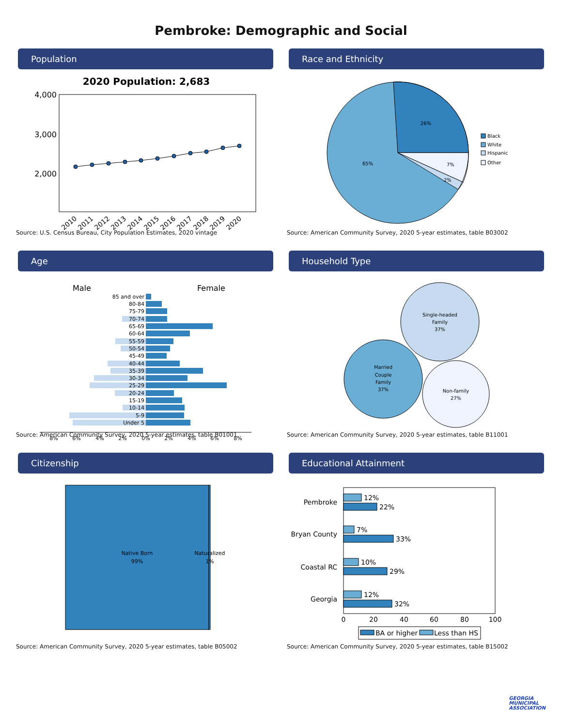Pembroke: Demographic and Social
Population
2020 Population: 2,683
4,000
3,000
2,000
2010
2011
2012
2013
2014
2015
2016
2017
2018
2019
2020
Source: U.S. Census Bureau, City Population Estimates, 2020 vintage
Race and Ethnicity
26%
65%
7%
2%
Black
White
Hispanic
Other
Source: American Community Survey, 2020 5-year estimates, table B03002
Age
Male
Female
85 and over
80-84
75-79
70-74
65-69
60-64
55-59
50-54
45-49
40-44
35-39
30-34
25-29
20-24
15-19
10-14
5-9
Under 5
8%
6%
4%
2%
0%
2%
4%
6%
8%
Source: American Community Survey, 2020 5-year estimates, table B01001
Household Type
Single-headed
Family
37%
Married
Couple
Family
37%
Non-family
27%
Source: American Community Survey, 2020 5-year estimates, table B11001
Citizenship
Native Born
99%
Naturalized
1%
Source: American Community Survey, 2020 5-year estimates, table B05002
Educational Attainment
12%
22%
7%
33%
10%
29%
12%
32%
Pembroke
Bryan County
Coastal RC
Georgia
0
20
40
60
80
100
BA or higher
Less than HS
Source: American Community Survey, 2020 5-year estimates, table B15002
GEORGIA
MUNICIPAL
ASSOCIATION